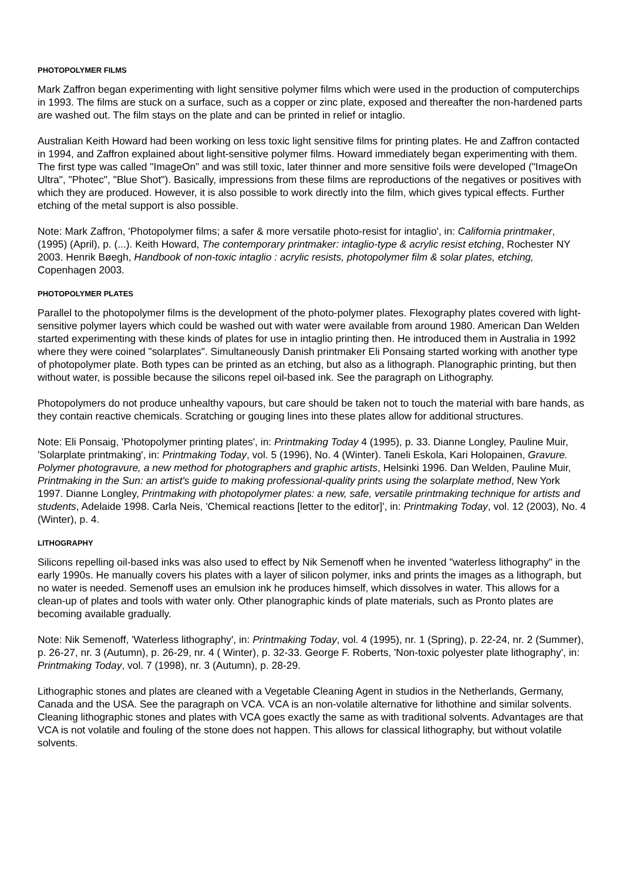PHOTOPOLYMER FILMS
Mark Zaffron began experimenting with light sensitive polymer films which were used in the production of computerchips in 1993. The films are stuck on a surface, such as a copper or zinc plate, exposed and thereafter the non-hardened parts are washed out. The film stays on the plate and can be printed in relief or intaglio.
Australian Keith Howard had been working on less toxic light sensitive films for printing plates. He and Zaffron contacted in 1994, and Zaffron explained about light-sensitive polymer films. Howard immediately began experimenting with them. The first type was called "ImageOn" and was still toxic, later thinner and more sensitive foils were developed ("ImageOn Ultra", "Photec", "Blue Shot"). Basically, impressions from these films are reproductions of the negatives or positives with which they are produced. However, it is also possible to work directly into the film, which gives typical effects. Further etching of the metal support is also possible.
Note: Mark Zaffron, 'Photopolymer films; a safer & more versatile photo-resist for intaglio', in: California printmaker, (1995) (April), p. (...). Keith Howard, The contemporary printmaker: intaglio-type & acrylic resist etching, Rochester NY 2003. Henrik Bøegh, Handbook of non-toxic intaglio : acrylic resists, photopolymer film & solar plates, etching, Copenhagen 2003.
PHOTOPOLYMER PLATES
Parallel to the photopolymer films is the development of the photo-polymer plates. Flexography plates covered with light-sensitive polymer layers which could be washed out with water were available from around 1980. American Dan Welden started experimenting with these kinds of plates for use in intaglio printing then. He introduced them in Australia in 1992 where they were coined "solarplates". Simultaneously Danish printmaker Eli Ponsaing started working with another type of photopolymer plate. Both types can be printed as an etching, but also as a lithograph. Planographic printing, but then without water, is possible because the silicons repel oil-based ink. See the paragraph on Lithography.
Photopolymers do not produce unhealthy vapours, but care should be taken not to touch the material with bare hands, as they contain reactive chemicals. Scratching or gouging lines into these plates allow for additional structures.
Note: Eli Ponsaig, 'Photopolymer printing plates', in: Printmaking Today 4 (1995), p. 33. Dianne Longley, Pauline Muir, 'Solarplate printmaking', in: Printmaking Today, vol. 5 (1996), No. 4 (Winter). Taneli Eskola, Kari Holopainen, Gravure. Polymer photogravure, a new method for photographers and graphic artists, Helsinki 1996. Dan Welden, Pauline Muir, Printmaking in the Sun: an artist's guide to making professional-quality prints using the solarplate method, New York 1997. Dianne Longley, Printmaking with photopolymer plates: a new, safe, versatile printmaking technique for artists and students, Adelaide 1998. Carla Neis, 'Chemical reactions [letter to the editor]', in: Printmaking Today, vol. 12 (2003), No. 4 (Winter), p. 4.
LITHOGRAPHY
Silicons repelling oil-based inks was also used to effect by Nik Semenoff when he invented "waterless lithography" in the early 1990s. He manually covers his plates with a layer of silicon polymer, inks and prints the images as a lithograph, but no water is needed. Semenoff uses an emulsion ink he produces himself, which dissolves in water. This allows for a clean-up of plates and tools with water only. Other planographic kinds of plate materials, such as Pronto plates are becoming available gradually.
Note: Nik Semenoff, 'Waterless lithography', in: Printmaking Today, vol. 4 (1995), nr. 1 (Spring), p. 22-24, nr. 2 (Summer), p. 26-27, nr. 3 (Autumn), p. 26-29, nr. 4 ( Winter), p. 32-33. George F. Roberts, 'Non-toxic polyester plate lithography', in: Printmaking Today, vol. 7 (1998), nr. 3 (Autumn), p. 28-29.
Lithographic stones and plates are cleaned with a Vegetable Cleaning Agent in studios in the Netherlands, Germany, Canada and the USA. See the paragraph on VCA. VCA is an non-volatile alternative for lithothine and similar solvents. Cleaning lithographic stones and plates with VCA goes exactly the same as with traditional solvents. Advantages are that VCA is not volatile and fouling of the stone does not happen. This allows for classical lithography, but without volatile solvents.